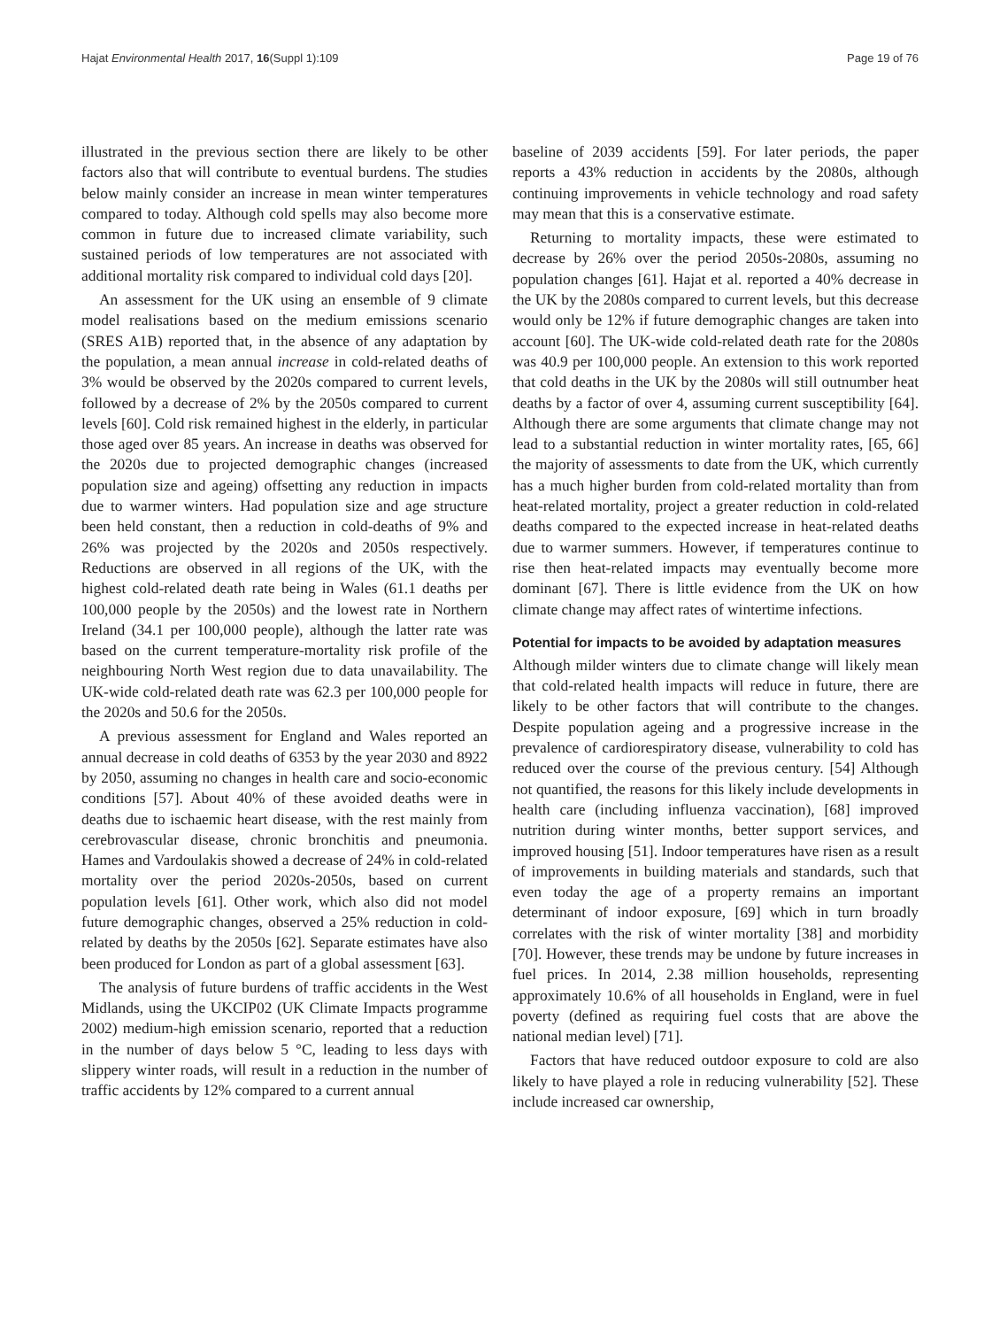Hajat Environmental Health 2017, 16(Suppl 1):109 Page 19 of 76
illustrated in the previous section there are likely to be other factors also that will contribute to eventual burdens. The studies below mainly consider an increase in mean winter temperatures compared to today. Although cold spells may also become more common in future due to increased climate variability, such sustained periods of low temperatures are not associated with additional mortality risk compared to individual cold days [20].
An assessment for the UK using an ensemble of 9 climate model realisations based on the medium emissions scenario (SRES A1B) reported that, in the absence of any adaptation by the population, a mean annual increase in cold-related deaths of 3% would be observed by the 2020s compared to current levels, followed by a decrease of 2% by the 2050s compared to current levels [60]. Cold risk remained highest in the elderly, in particular those aged over 85 years. An increase in deaths was observed for the 2020s due to projected demographic changes (increased population size and ageing) offsetting any reduction in impacts due to warmer winters. Had population size and age structure been held constant, then a reduction in cold-deaths of 9% and 26% was projected by the 2020s and 2050s respectively. Reductions are observed in all regions of the UK, with the highest cold-related death rate being in Wales (61.1 deaths per 100,000 people by the 2050s) and the lowest rate in Northern Ireland (34.1 per 100,000 people), although the latter rate was based on the current temperature-mortality risk profile of the neighbouring North West region due to data unavailability. The UK-wide cold-related death rate was 62.3 per 100,000 people for the 2020s and 50.6 for the 2050s.
A previous assessment for England and Wales reported an annual decrease in cold deaths of 6353 by the year 2030 and 8922 by 2050, assuming no changes in health care and socio-economic conditions [57]. About 40% of these avoided deaths were in deaths due to ischaemic heart disease, with the rest mainly from cerebrovascular disease, chronic bronchitis and pneumonia. Hames and Vardoulakis showed a decrease of 24% in cold-related mortality over the period 2020s-2050s, based on current population levels [61]. Other work, which also did not model future demographic changes, observed a 25% reduction in cold-related by deaths by the 2050s [62]. Separate estimates have also been produced for London as part of a global assessment [63].
The analysis of future burdens of traffic accidents in the West Midlands, using the UKCIP02 (UK Climate Impacts programme 2002) medium-high emission scenario, reported that a reduction in the number of days below 5 °C, leading to less days with slippery winter roads, will result in a reduction in the number of traffic accidents by 12% compared to a current annual
baseline of 2039 accidents [59]. For later periods, the paper reports a 43% reduction in accidents by the 2080s, although continuing improvements in vehicle technology and road safety may mean that this is a conservative estimate.
Returning to mortality impacts, these were estimated to decrease by 26% over the period 2050s-2080s, assuming no population changes [61]. Hajat et al. reported a 40% decrease in the UK by the 2080s compared to current levels, but this decrease would only be 12% if future demographic changes are taken into account [60]. The UK-wide cold-related death rate for the 2080s was 40.9 per 100,000 people. An extension to this work reported that cold deaths in the UK by the 2080s will still outnumber heat deaths by a factor of over 4, assuming current susceptibility [64]. Although there are some arguments that climate change may not lead to a substantial reduction in winter mortality rates, [65, 66] the majority of assessments to date from the UK, which currently has a much higher burden from cold-related mortality than from heat-related mortality, project a greater reduction in cold-related deaths compared to the expected increase in heat-related deaths due to warmer summers. However, if temperatures continue to rise then heat-related impacts may eventually become more dominant [67]. There is little evidence from the UK on how climate change may affect rates of wintertime infections.
Potential for impacts to be avoided by adaptation measures
Although milder winters due to climate change will likely mean that cold-related health impacts will reduce in future, there are likely to be other factors that will contribute to the changes. Despite population ageing and a progressive increase in the prevalence of cardiorespiratory disease, vulnerability to cold has reduced over the course of the previous century. [54] Although not quantified, the reasons for this likely include developments in health care (including influenza vaccination), [68] improved nutrition during winter months, better support services, and improved housing [51]. Indoor temperatures have risen as a result of improvements in building materials and standards, such that even today the age of a property remains an important determinant of indoor exposure, [69] which in turn broadly correlates with the risk of winter mortality [38] and morbidity [70]. However, these trends may be undone by future increases in fuel prices. In 2014, 2.38 million households, representing approximately 10.6% of all households in England, were in fuel poverty (defined as requiring fuel costs that are above the national median level) [71].
Factors that have reduced outdoor exposure to cold are also likely to have played a role in reducing vulnerability [52]. These include increased car ownership,